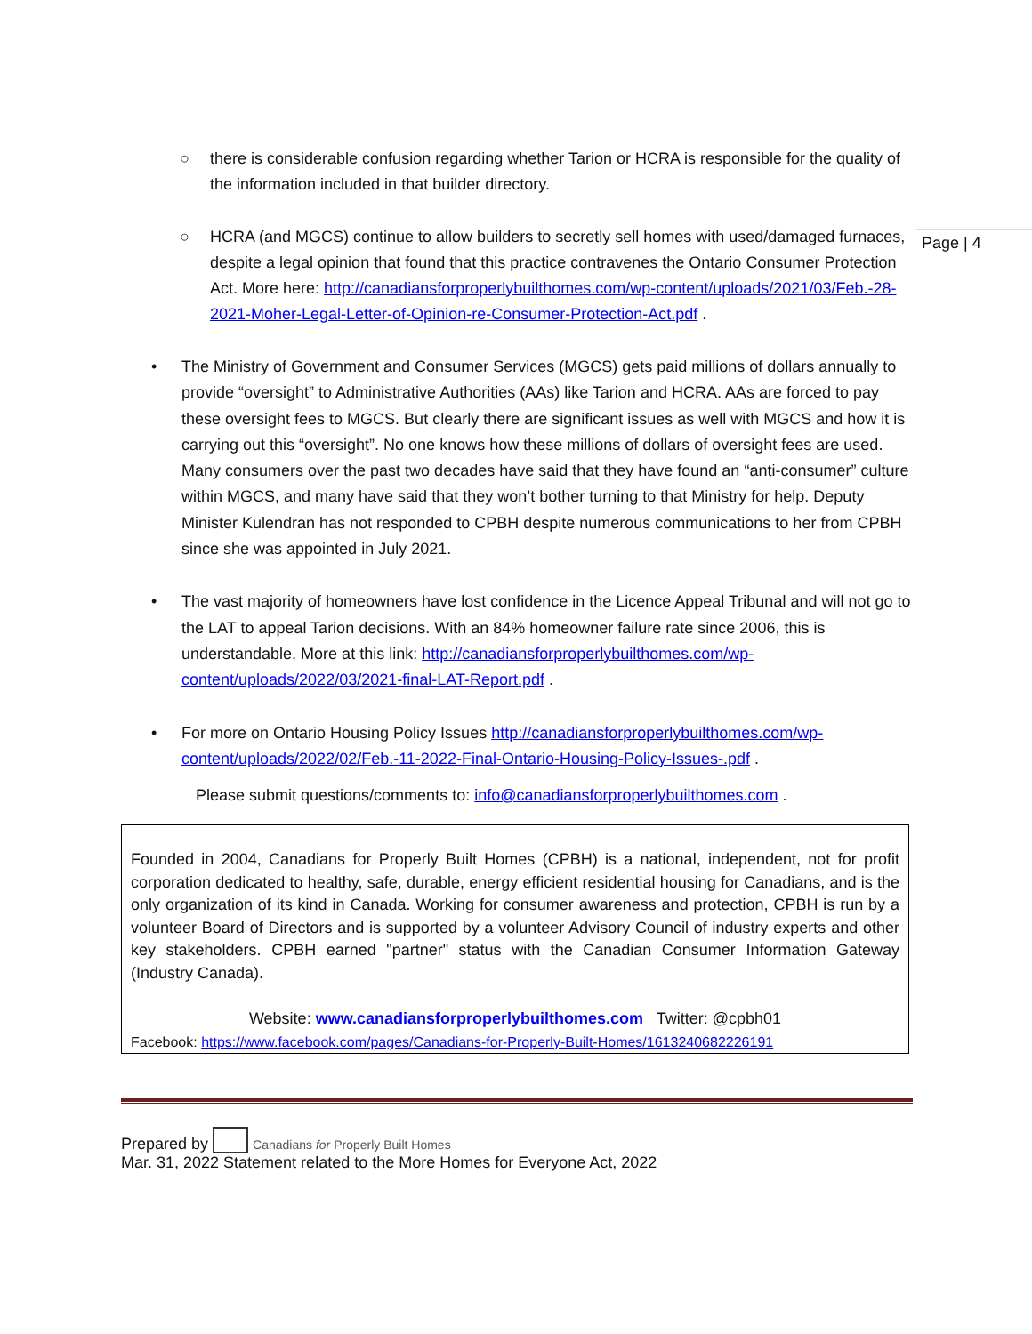Page | 4
○ there is considerable confusion regarding whether Tarion or HCRA is responsible for the quality of the information included in that builder directory.
○ HCRA (and MGCS) continue to allow builders to secretly sell homes with used/damaged furnaces, despite a legal opinion that found that this practice contravenes the Ontario Consumer Protection Act. More here: http://canadiansforproperlybuilthomes.com/wp-content/uploads/2021/03/Feb.-28-2021-Moher-Legal-Letter-of-Opinion-re-Consumer-Protection-Act.pdf .
• The Ministry of Government and Consumer Services (MGCS) gets paid millions of dollars annually to provide “oversight” to Administrative Authorities (AAs) like Tarion and HCRA. AAs are forced to pay these oversight fees to MGCS. But clearly there are significant issues as well with MGCS and how it is carrying out this “oversight”. No one knows how these millions of dollars of oversight fees are used. Many consumers over the past two decades have said that they have found an “anti-consumer” culture within MGCS, and many have said that they won’t bother turning to that Ministry for help. Deputy Minister Kulendran has not responded to CPBH despite numerous communications to her from CPBH since she was appointed in July 2021.
• The vast majority of homeowners have lost confidence in the Licence Appeal Tribunal and will not go to the LAT to appeal Tarion decisions. With an 84% homeowner failure rate since 2006, this is understandable. More at this link: http://canadiansforproperlybuilthomes.com/wp-content/uploads/2022/03/2021-final-LAT-Report.pdf .
• For more on Ontario Housing Policy Issues http://canadiansforproperlybuilthomes.com/wp-content/uploads/2022/02/Feb.-11-2022-Final-Ontario-Housing-Policy-Issues-.pdf .
Please submit questions/comments to: info@canadiansforproperlybuilthomes.com .
Founded in 2004, Canadians for Properly Built Homes (CPBH) is a national, independent, not for profit corporation dedicated to healthy, safe, durable, energy efficient residential housing for Canadians, and is the only organization of its kind in Canada. Working for consumer awareness and protection, CPBH is run by a volunteer Board of Directors and is supported by a volunteer Advisory Council of industry experts and other key stakeholders. CPBH earned "partner" status with the Canadian Consumer Information Gateway (Industry Canada).
Website: www.canadiansforproperlybuilthomes.com Twitter: @cpbh01
Facebook: https://www.facebook.com/pages/Canadians-for-Properly-Built-Homes/1613240682226191
Prepared by Canadians for Properly Built Homes
Mar. 31, 2022 Statement related to the More Homes for Everyone Act, 2022